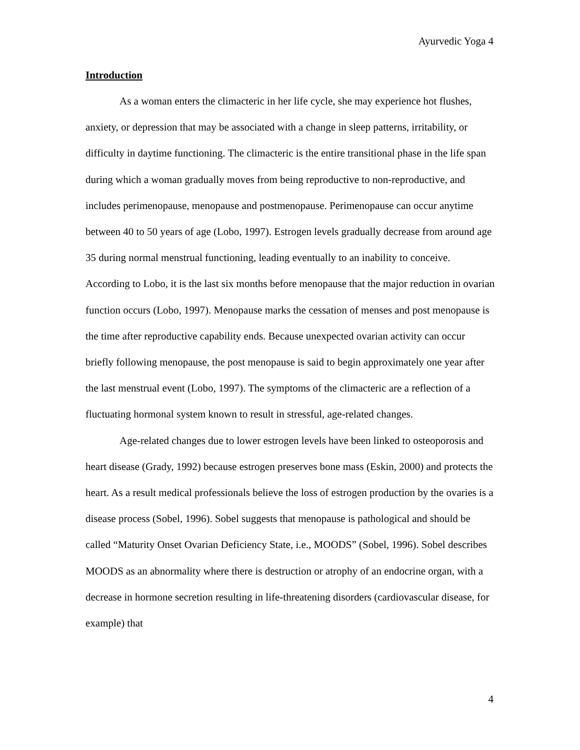Ayurvedic Yoga 4
Introduction
As a woman enters the climacteric in her life cycle, she may experience hot flushes, anxiety, or depression that may be associated with a change in sleep patterns, irritability, or difficulty in daytime functioning. The climacteric is the entire transitional phase in the life span during which a woman gradually moves from being reproductive to non-reproductive, and includes perimenopause, menopause and postmenopause. Perimenopause can occur anytime between 40 to 50 years of age (Lobo, 1997). Estrogen levels gradually decrease from around age 35 during normal menstrual functioning, leading eventually to an inability to conceive. According to Lobo, it is the last six months before menopause that the major reduction in ovarian function occurs (Lobo, 1997). Menopause marks the cessation of menses and post menopause is the time after reproductive capability ends. Because unexpected ovarian activity can occur briefly following menopause, the post menopause is said to begin approximately one year after the last menstrual event (Lobo, 1997). The symptoms of the climacteric are a reflection of a fluctuating hormonal system known to result in stressful, age-related changes.
Age-related changes due to lower estrogen levels have been linked to osteoporosis and heart disease (Grady, 1992) because estrogen preserves bone mass (Eskin, 2000) and protects the heart. As a result medical professionals believe the loss of estrogen production by the ovaries is a disease process (Sobel, 1996). Sobel suggests that menopause is pathological and should be called “Maturity Onset Ovarian Deficiency State, i.e., MOODS” (Sobel, 1996). Sobel describes MOODS as an abnormality where there is destruction or atrophy of an endocrine organ, with a decrease in hormone secretion resulting in life-threatening disorders (cardiovascular disease, for example) that
4